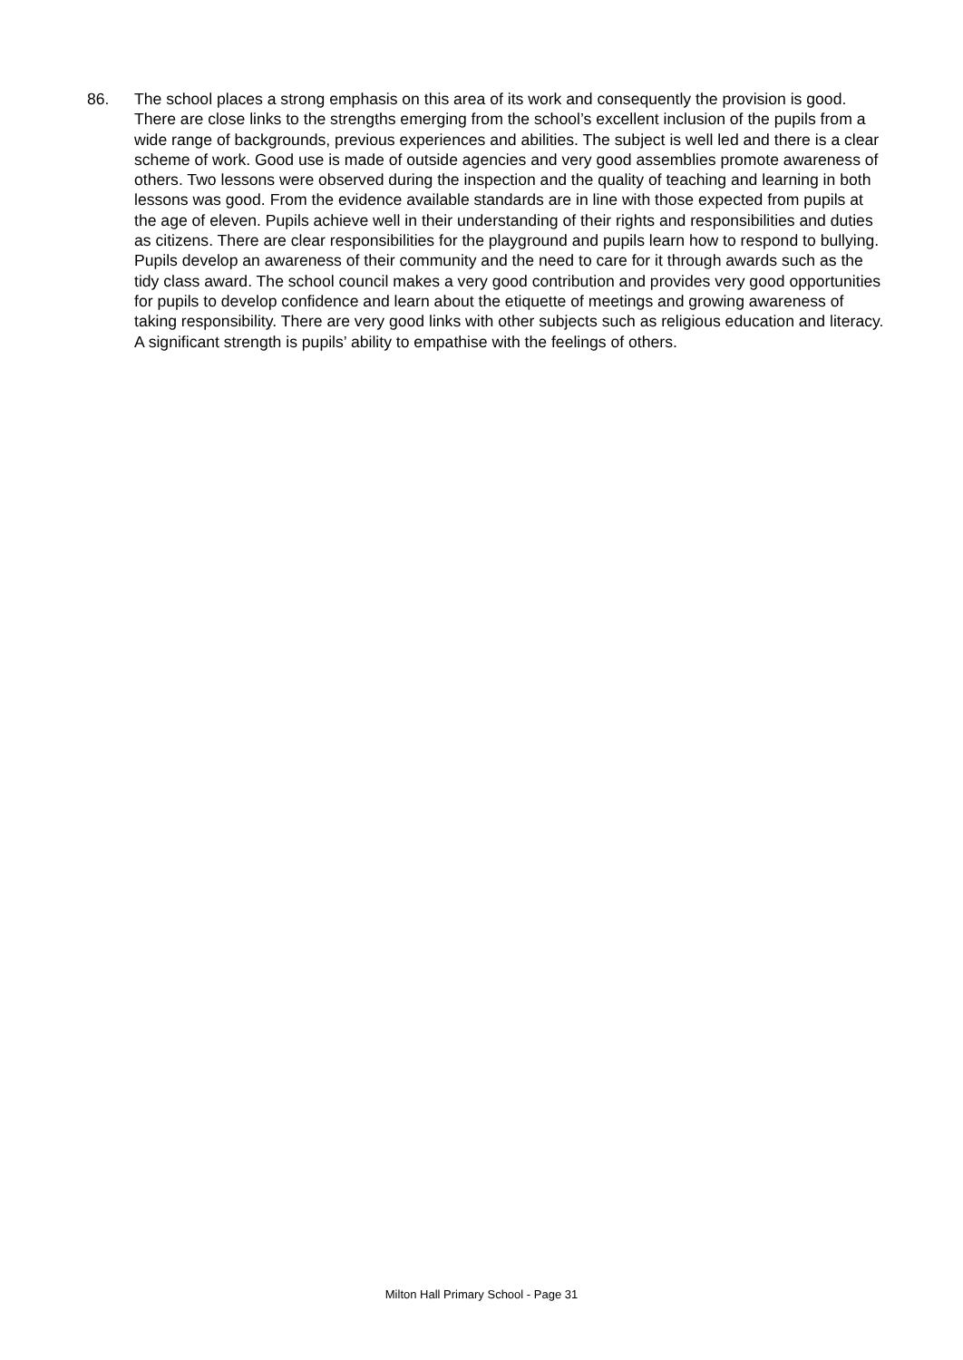86. The school places a strong emphasis on this area of its work and consequently the provision is good. There are close links to the strengths emerging from the school’s excellent inclusion of the pupils from a wide range of backgrounds, previous experiences and abilities. The subject is well led and there is a clear scheme of work. Good use is made of outside agencies and very good assemblies promote awareness of others. Two lessons were observed during the inspection and the quality of teaching and learning in both lessons was good. From the evidence available standards are in line with those expected from pupils at the age of eleven. Pupils achieve well in their understanding of their rights and responsibilities and duties as citizens. There are clear responsibilities for the playground and pupils learn how to respond to bullying. Pupils develop an awareness of their community and the need to care for it through awards such as the tidy class award. The school council makes a very good contribution and provides very good opportunities for pupils to develop confidence and learn about the etiquette of meetings and growing awareness of taking responsibility. There are very good links with other subjects such as religious education and literacy. A significant strength is pupils’ ability to empathise with the feelings of others.
Milton Hall Primary School - Page 31